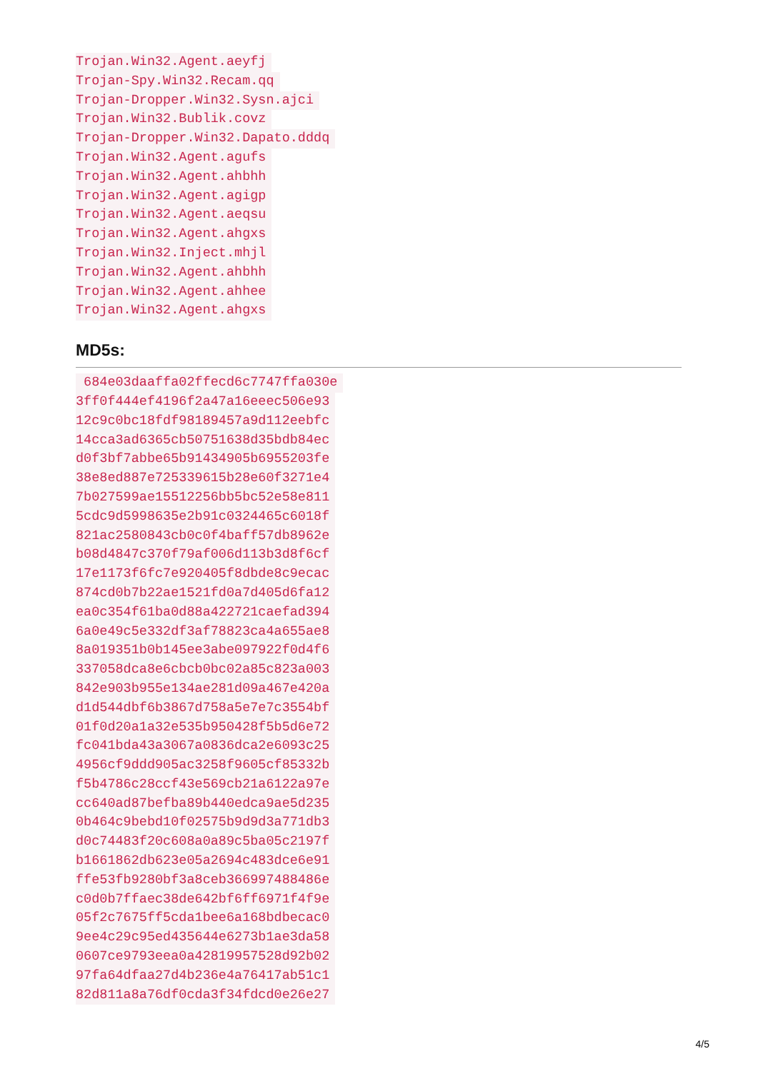Trojan.Win32.Agent.aeyfj
Trojan-Spy.Win32.Recam.qq
Trojan-Dropper.Win32.Sysn.ajci
Trojan.Win32.Bublik.covz
Trojan-Dropper.Win32.Dapato.dddq
Trojan.Win32.Agent.agufs
Trojan.Win32.Agent.ahbhh
Trojan.Win32.Agent.agigp
Trojan.Win32.Agent.aeqsu
Trojan.Win32.Agent.ahgxs
Trojan.Win32.Inject.mhjl
Trojan.Win32.Agent.ahbhh
Trojan.Win32.Agent.ahhee
Trojan.Win32.Agent.ahgxs
MD5s:
684e03daaffa02ffecd6c7747ffa030e
3ff0f444ef4196f2a47a16eeec506e93
12c9c0bc18fdf98189457a9d112eebfc
14cca3ad6365cb50751638d35bdb84ec
d0f3bf7abbe65b91434905b6955203fe
38e8ed887e725339615b28e60f3271e4
7b027599ae15512256bb5bc52e58e811
5cdc9d5998635e2b91c0324465c6018f
821ac2580843cb0c0f4baff57db8962e
b08d4847c370f79af006d113b3d8f6cf
17e1173f6fc7e920405f8dbde8c9ecac
874cd0b7b22ae1521fd0a7d405d6fa12
ea0c354f61ba0d88a422721caefad394
6a0e49c5e332df3af78823ca4a655ae8
8a019351b0b145ee3abe097922f0d4f6
337058dca8e6cbcb0bc02a85c823a003
842e903b955e134ae281d09a467e420a
d1d544dbf6b3867d758a5e7e7c3554bf
01f0d20a1a32e535b950428f5b5d6e72
fc041bda43a3067a0836dca2e6093c25
4956cf9ddd905ac3258f9605cf85332b
f5b4786c28ccf43e569cb21a6122a97e
cc640ad87befba89b440edca9ae5d235
0b464c9bebd10f02575b9d9d3a771db3
d0c74483f20c608a0a89c5ba05c2197f
b1661862db623e05a2694c483dce6e91
ffe53fb9280bf3a8ceb366997488486e
c0d0b7ffaec38de642bf6ff6971f4f9e
05f2c7675ff5cda1bee6a168bdbecac0
9ee4c29c95ed435644e6273b1ae3da58
0607ce9793eea0a42819957528d92b02
97fa64dfaa27d4b236e4a76417ab51c1
82d811a8a76df0cda3f34fdcd0e26e27
4/5